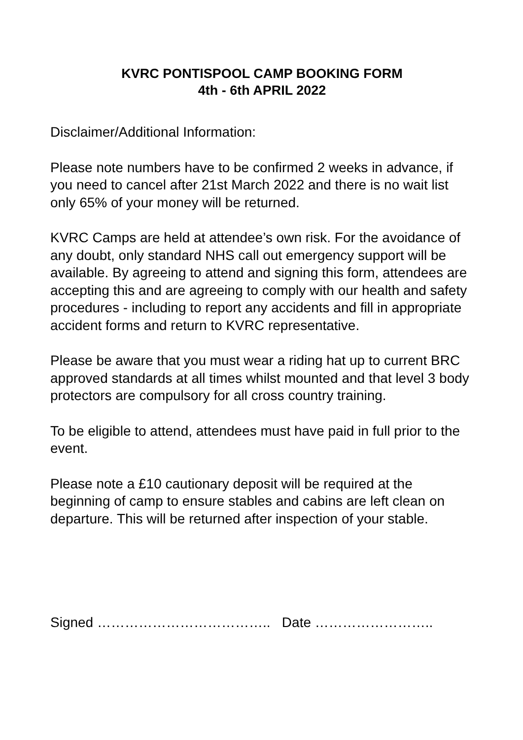KVRC PONTISPOOL CAMP BOOKING FORM
4th - 6th APRIL 2022
Disclaimer/Additional Information:
Please note numbers have to be confirmed 2 weeks in advance, if you need to cancel after 21st March 2022 and there is no wait list only 65% of your money will be returned.
KVRC Camps are held at attendee’s own risk. For the avoidance of any doubt, only standard NHS call out emergency support will be available. By agreeing to attend and signing this form, attendees are accepting this and are agreeing to comply with our health and safety procedures - including to report any accidents and fill in appropriate accident forms and return to KVRC representative.
Please be aware that you must wear a riding hat up to current BRC approved standards at all times whilst mounted and that level 3 body protectors are compulsory for all cross country training.
To be eligible to attend, attendees must have paid in full prior to the event.
Please note a £10 cautionary deposit will be required at the beginning of camp to ensure stables and cabins are left clean on departure. This will be returned after inspection of your stable.
Signed ……………………………….. Date ……………………..